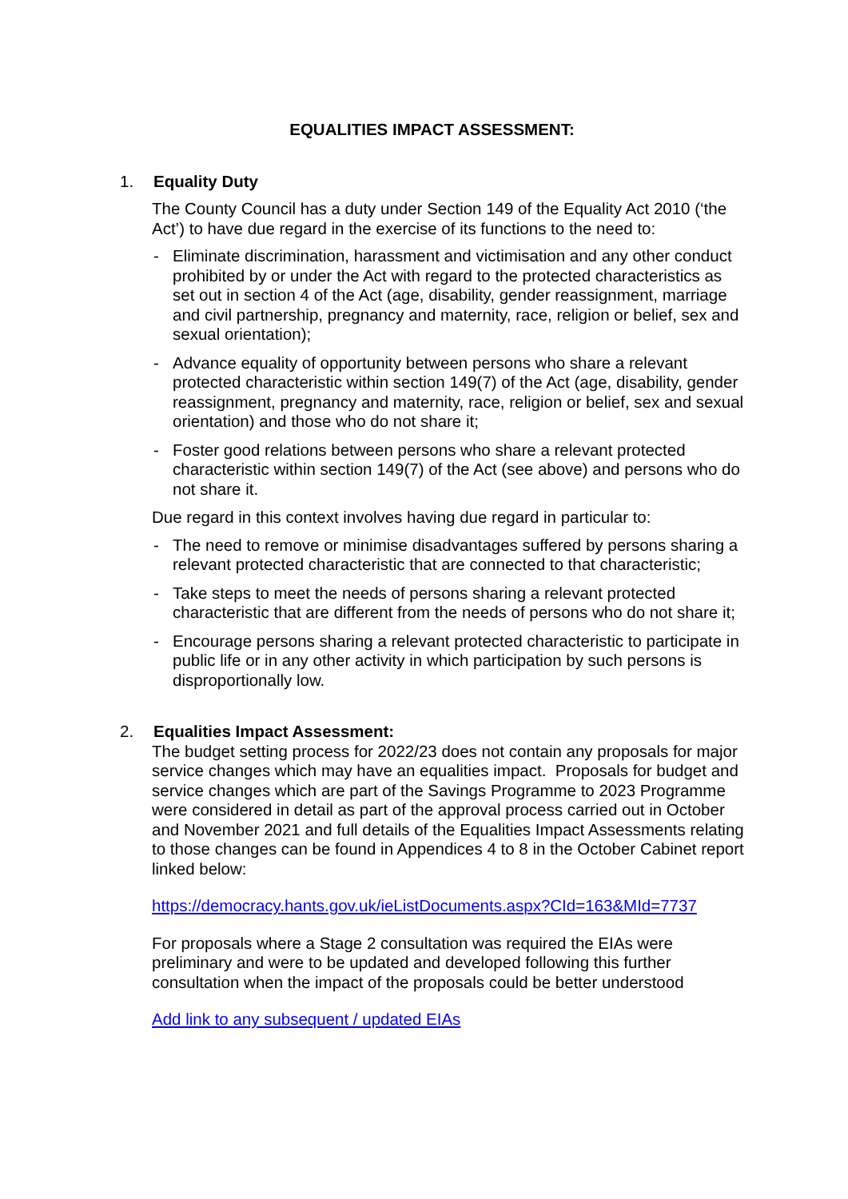EQUALITIES IMPACT ASSESSMENT:
1. Equality Duty
The County Council has a duty under Section 149 of the Equality Act 2010 (‘the Act’) to have due regard in the exercise of its functions to the need to:
- Eliminate discrimination, harassment and victimisation and any other conduct prohibited by or under the Act with regard to the protected characteristics as set out in section 4 of the Act (age, disability, gender reassignment, marriage and civil partnership, pregnancy and maternity, race, religion or belief, sex and sexual orientation);
- Advance equality of opportunity between persons who share a relevant protected characteristic within section 149(7) of the Act (age, disability, gender reassignment, pregnancy and maternity, race, religion or belief, sex and sexual orientation) and those who do not share it;
- Foster good relations between persons who share a relevant protected characteristic within section 149(7) of the Act (see above) and persons who do not share it.
Due regard in this context involves having due regard in particular to:
- The need to remove or minimise disadvantages suffered by persons sharing a relevant protected characteristic that are connected to that characteristic;
- Take steps to meet the needs of persons sharing a relevant protected characteristic that are different from the needs of persons who do not share it;
- Encourage persons sharing a relevant protected characteristic to participate in public life or in any other activity in which participation by such persons is disproportionally low.
2. Equalities Impact Assessment:
The budget setting process for 2022/23 does not contain any proposals for major service changes which may have an equalities impact. Proposals for budget and service changes which are part of the Savings Programme to 2023 Programme were considered in detail as part of the approval process carried out in October and November 2021 and full details of the Equalities Impact Assessments relating to those changes can be found in Appendices 4 to 8 in the October Cabinet report linked below:
https://democracy.hants.gov.uk/ieListDocuments.aspx?CId=163&MId=7737
For proposals where a Stage 2 consultation was required the EIAs were preliminary and were to be updated and developed following this further consultation when the impact of the proposals could be better understood
Add link to any subsequent / updated EIAs